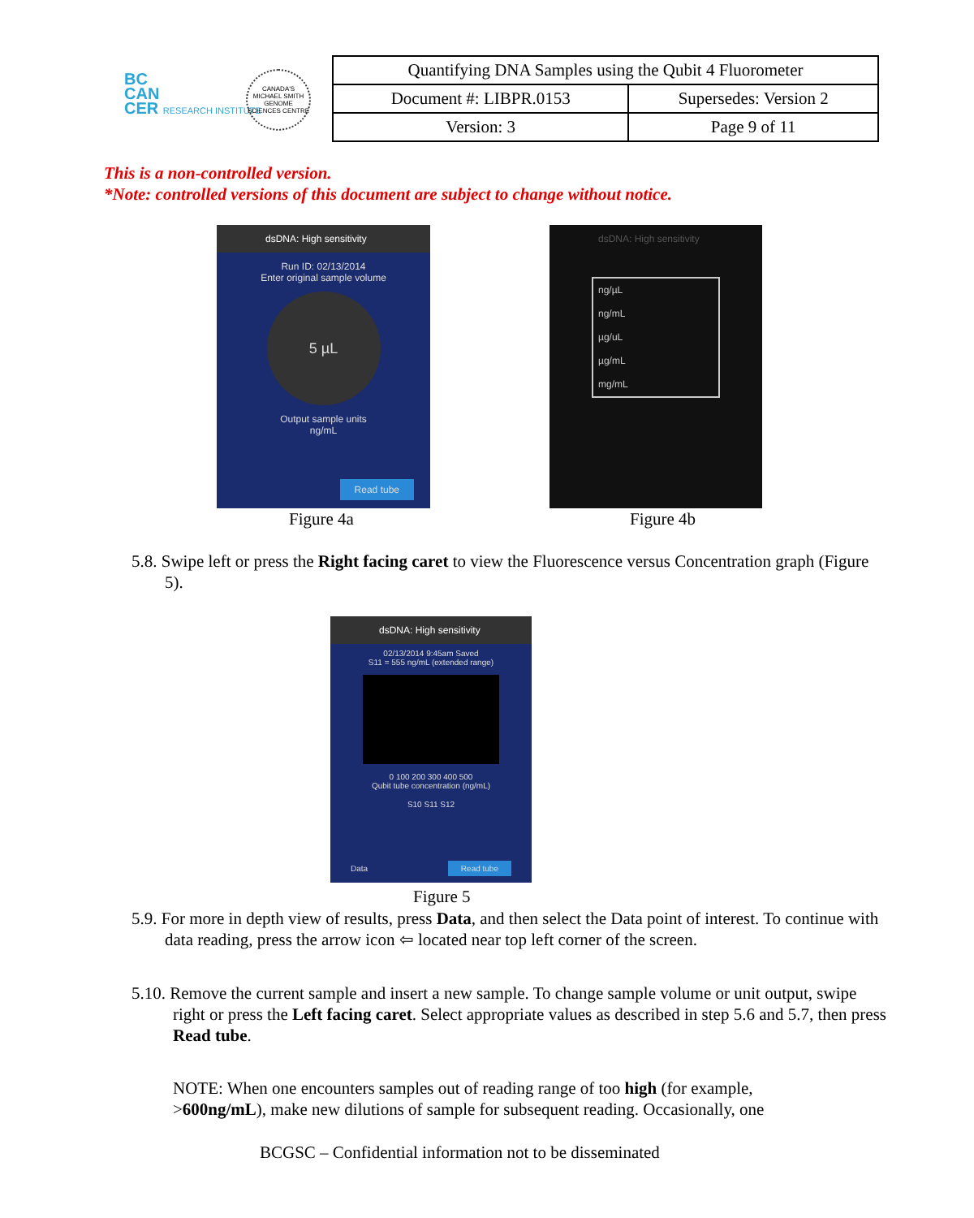BC
CAN
CER RESEARCH INSTITUTE
CANADA'S MICHAEL SMITH GENOME SCIENCES CENTRE
| Quantifying DNA Samples using the Qubit 4 Fluorometer | |
| Document #: LIBPR.0153 | Supersedes: Version 2 |
| Version: 3 | Page 9 of 11 |
This is a non-controlled version.
*Note: controlled versions of this document are subject to change without notice.
dsDNA: High sensitivity
Run ID: 02/13/2014
Enter original sample volume
5 µL
Output sample units
ng/mL
Read tube
Figure 4a
dsDNA: High sensitivity
ng/µL
ng/mL
µg/uL
µg/mL
mg/mL
Figure 4b
5.8. Swipe left or press the Right facing caret to view the Fluorescence versus Concentration graph (Figure 5).
dsDNA: High sensitivity
02/13/2014 9:45am Saved
S11 = 555 ng/mL (extended range)
0 100 200 300 400 500
Qubit tube concentration (ng/mL)
S10 S11 S12
Data Read tube
Figure 5
5.9. For more in depth view of results, press Data, and then select the Data point of interest. To continue with data reading, press the arrow icon ⇦ located near top left corner of the screen.
5.10. Remove the current sample and insert a new sample. To change sample volume or unit output, swipe right or press the Left facing caret. Select appropriate values as described in step 5.6 and 5.7, then press Read tube.
NOTE: When one encounters samples out of reading range of too high (for example, >600ng/mL), make new dilutions of sample for subsequent reading. Occasionally, one
BCGSC – Confidential information not to be disseminated